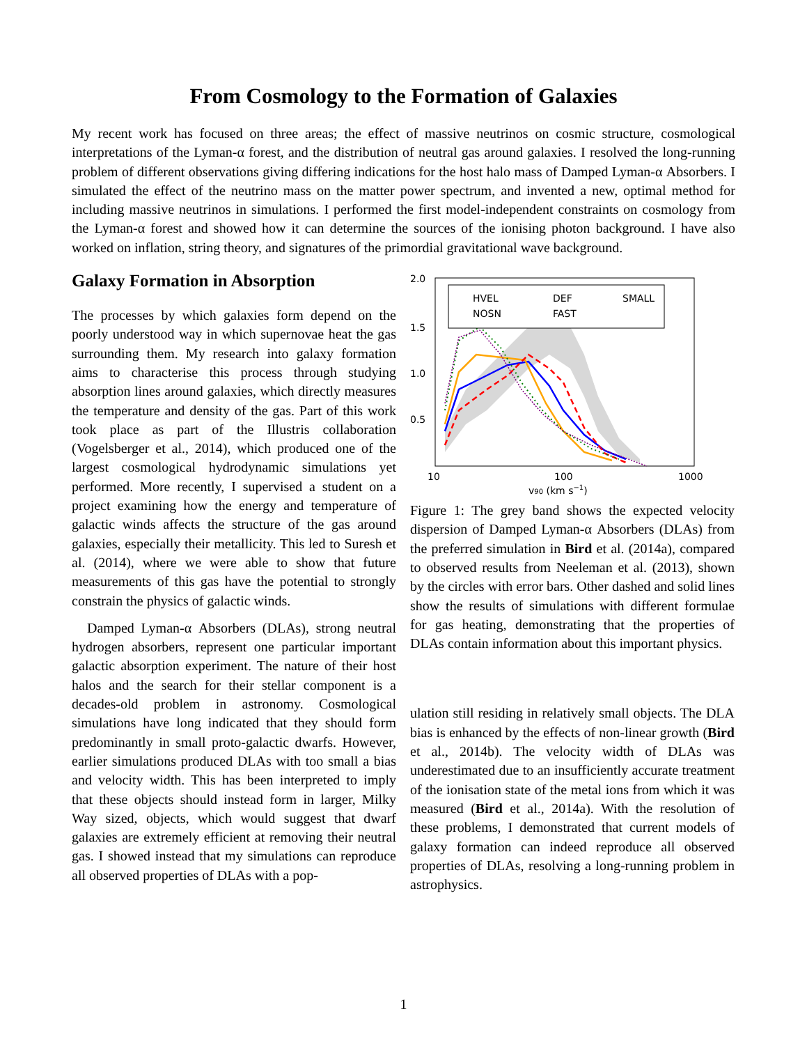From Cosmology to the Formation of Galaxies
My recent work has focused on three areas; the effect of massive neutrinos on cosmic structure, cosmological interpretations of the Lyman-α forest, and the distribution of neutral gas around galaxies. I resolved the long-running problem of different observations giving differing indications for the host halo mass of Damped Lyman-α Absorbers. I simulated the effect of the neutrino mass on the matter power spectrum, and invented a new, optimal method for including massive neutrinos in simulations. I performed the first model-independent constraints on cosmology from the Lyman-α forest and showed how it can determine the sources of the ionising photon background. I have also worked on inflation, string theory, and signatures of the primordial gravitational wave background.
Galaxy Formation in Absorption
The processes by which galaxies form depend on the poorly understood way in which supernovae heat the gas surrounding them. My research into galaxy formation aims to characterise this process through studying absorption lines around galaxies, which directly measures the temperature and density of the gas. Part of this work took place as part of the Illustris collaboration (Vogelsberger et al., 2014), which produced one of the largest cosmological hydrodynamic simulations yet performed. More recently, I supervised a student on a project examining how the energy and temperature of galactic winds affects the structure of the gas around galaxies, especially their metallicity. This led to Suresh et al. (2014), where we were able to show that future measurements of this gas have the potential to strongly constrain the physics of galactic winds.
Damped Lyman-α Absorbers (DLAs), strong neutral hydrogen absorbers, represent one particular important galactic absorption experiment. The nature of their host halos and the search for their stellar component is a decades-old problem in astronomy. Cosmological simulations have long indicated that they should form predominantly in small proto-galactic dwarfs. However, earlier simulations produced DLAs with too small a bias and velocity width. This has been interpreted to imply that these objects should instead form in larger, Milky Way sized, objects, which would suggest that dwarf galaxies are extremely efficient at removing their neutral gas. I showed instead that my simulations can reproduce all observed properties of DLAs with a pop-
2.0
1.5
1.0
0.5
HVEL
DEF
SMALL
NOSN
FAST
10
100
1000
v90 (km s−1)
Figure 1: The grey band shows the expected velocity dispersion of Damped Lyman-α Absorbers (DLAs) from the preferred simulation in Bird et al. (2014a), compared to observed results from Neeleman et al. (2013), shown by the circles with error bars. Other dashed and solid lines show the results of simulations with different formulae for gas heating, demonstrating that the properties of DLAs contain information about this important physics.
ulation still residing in relatively small objects. The DLA bias is enhanced by the effects of non-linear growth (Bird et al., 2014b). The velocity width of DLAs was underestimated due to an insufficiently accurate treatment of the ionisation state of the metal ions from which it was measured (Bird et al., 2014a). With the resolution of these problems, I demonstrated that current models of galaxy formation can indeed reproduce all observed properties of DLAs, resolving a long-running problem in astrophysics.
1